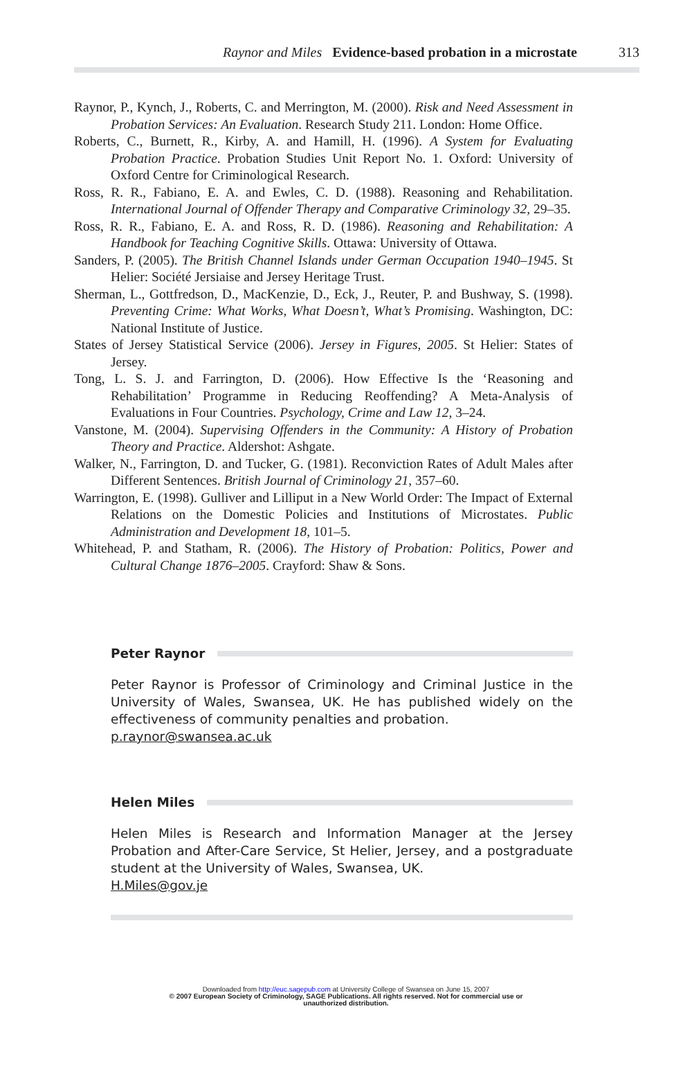Raynor and Miles Evidence-based probation in a microstate 313
Raynor, P., Kynch, J., Roberts, C. and Merrington, M. (2000). Risk and Need Assessment in Probation Services: An Evaluation. Research Study 211. London: Home Office.
Roberts, C., Burnett, R., Kirby, A. and Hamill, H. (1996). A System for Evaluating Probation Practice. Probation Studies Unit Report No. 1. Oxford: University of Oxford Centre for Criminological Research.
Ross, R. R., Fabiano, E. A. and Ewles, C. D. (1988). Reasoning and Rehabilitation. International Journal of Offender Therapy and Comparative Criminology 32, 29–35.
Ross, R. R., Fabiano, E. A. and Ross, R. D. (1986). Reasoning and Rehabilitation: A Handbook for Teaching Cognitive Skills. Ottawa: University of Ottawa.
Sanders, P. (2005). The British Channel Islands under German Occupation 1940–1945. St Helier: Société Jersiaise and Jersey Heritage Trust.
Sherman, L., Gottfredson, D., MacKenzie, D., Eck, J., Reuter, P. and Bushway, S. (1998). Preventing Crime: What Works, What Doesn’t, What’s Promising. Washington, DC: National Institute of Justice.
States of Jersey Statistical Service (2006). Jersey in Figures, 2005. St Helier: States of Jersey.
Tong, L. S. J. and Farrington, D. (2006). How Effective Is the ‘Reasoning and Rehabilitation’ Programme in Reducing Reoffending? A Meta-Analysis of Evaluations in Four Countries. Psychology, Crime and Law 12, 3–24.
Vanstone, M. (2004). Supervising Offenders in the Community: A History of Probation Theory and Practice. Aldershot: Ashgate.
Walker, N., Farrington, D. and Tucker, G. (1981). Reconviction Rates of Adult Males after Different Sentences. British Journal of Criminology 21, 357–60.
Warrington, E. (1998). Gulliver and Lilliput in a New World Order: The Impact of External Relations on the Domestic Policies and Institutions of Microstates. Public Administration and Development 18, 101–5.
Whitehead, P. and Statham, R. (2006). The History of Probation: Politics, Power and Cultural Change 1876–2005. Crayford: Shaw & Sons.
Peter Raynor
Peter Raynor is Professor of Criminology and Criminal Justice in the University of Wales, Swansea, UK. He has published widely on the effectiveness of community penalties and probation.
p.raynor@swansea.ac.uk
Helen Miles
Helen Miles is Research and Information Manager at the Jersey Probation and After-Care Service, St Helier, Jersey, and a postgraduate student at the University of Wales, Swansea, UK.
H.Miles@gov.je
Downloaded from http://euc.sagepub.com at University College of Swansea on June 15, 2007
© 2007 European Society of Criminology, SAGE Publications. All rights reserved. Not for commercial use or
unauthorized distribution.